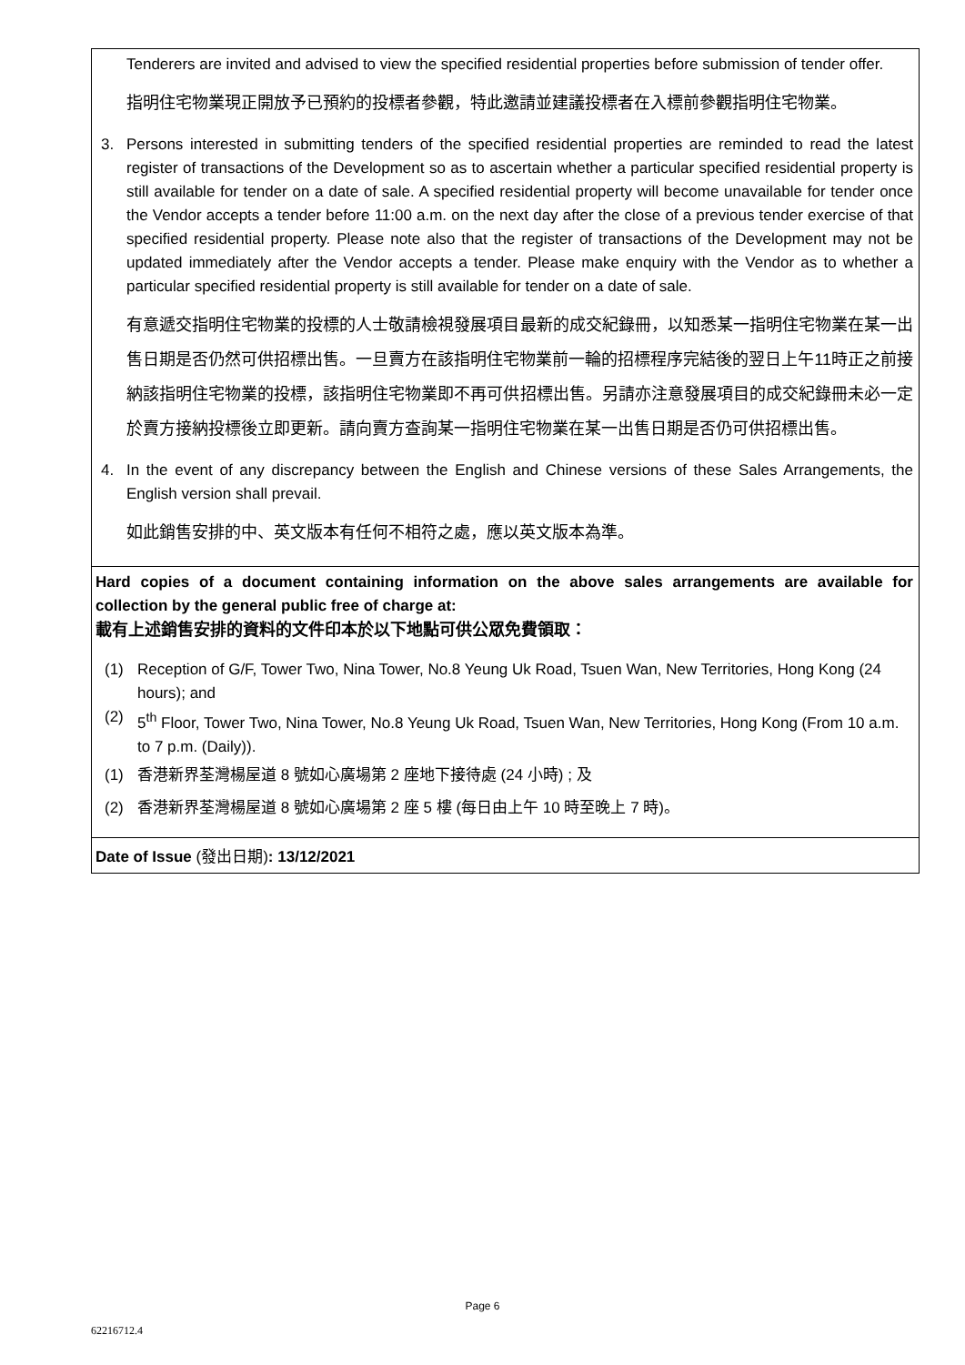| Tenderers are invited and advised to view the specified residential properties before submission of tender offer. 指明住宅物業現正開放予已預約的投標者參觀，特此邀請並建議投標者在入標前參觀指明住宅物業。 3. Persons interested in submitting tenders of the specified residential properties are reminded to read the latest register of transactions of the Development so as to ascertain whether a particular specified residential property is still available for tender on a date of sale. A specified residential property will become unavailable for tender once the Vendor accepts a tender before 11:00 a.m. on the next day after the close of a previous tender exercise of that specified residential property. Please note also that the register of transactions of the Development may not be updated immediately after the Vendor accepts a tender. Please make enquiry with the Vendor as to whether a particular specified residential property is still available for tender on a date of sale. 有意遞交指明住宅物業的投標的人士敬請檢視發展項目最新的成交紀錄冊，以知悉某一指明住宅物業在某一出售日期是否仍然可供招標出售。一旦賣方在該指明住宅物業前一輪的招標程序完結後的翌日上午11時正之前接納該指明住宅物業的投標，該指明住宅物業即不再可供招標出售。另請亦注意發展項目的成交紀錄冊未必一定於賣方接納投標後立即更新。請向賣方查詢某一指明住宅物業在某一出售日期是否仍可供招標出售。 4. In the event of any discrepancy between the English and Chinese versions of these Sales Arrangements, the English version shall prevail. 如此銷售安排的中、英文版本有任何不相符之處，應以英文版本為準。 |
| Hard copies of a document containing information on the above sales arrangements are available for collection by the general public free of charge at: 載有上述銷售安排的資料的文件印本於以下地點可供公眾免費領取： (1) Reception of G/F, Tower Two, Nina Tower, No.8 Yeung Uk Road, Tsuen Wan, New Territories, Hong Kong (24 hours); and (2) 5<sup>th</sup> Floor, Tower Two, Nina Tower, No.8 Yeung Uk Road, Tsuen Wan, New Territories, Hong Kong (From 10 a.m. to 7 p.m. (Daily)). (1) 香港新界荃灣楊屋道 8 號如心廣場第 2 座地下接待處 (24 小時) ; 及 (2) 香港新界荃灣楊屋道 8 號如心廣場第 2 座 5 樓 (每日由上午 10 時至晚上 7 時)。 |
| Date of Issue (發出日期) : 13/12/2021 |
Page 6
62216712.4